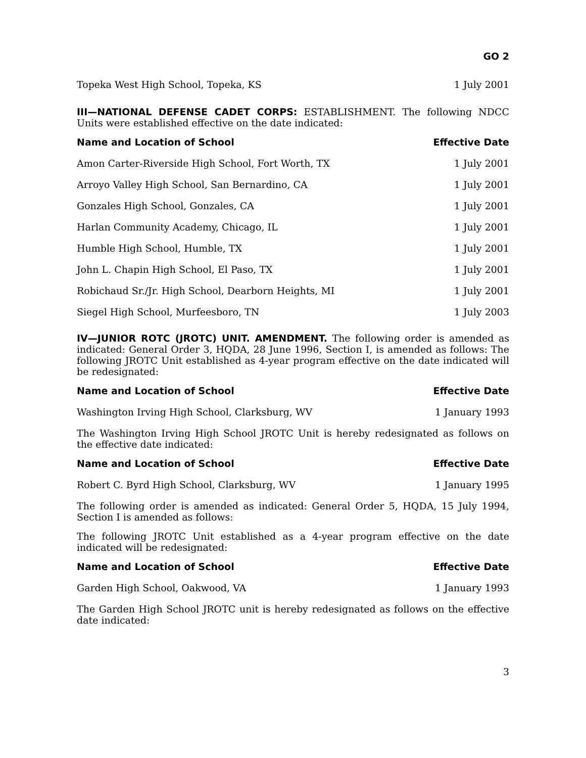GO 2
| Topeka West High School, Topeka, KS | 1 July 2001 |
III—NATIONAL DEFENSE CADET CORPS: ESTABLISHMENT. The following NDCC Units were established effective on the date indicated:
| Name and Location of School | Effective Date |
| --- | --- |
| Amon Carter-Riverside High School, Fort Worth, TX | 1 July 2001 |
| Arroyo Valley High School, San Bernardino, CA | 1 July 2001 |
| Gonzales High School, Gonzales, CA | 1 July 2001 |
| Harlan Community Academy, Chicago, IL | 1 July 2001 |
| Humble High School, Humble, TX | 1 July 2001 |
| John L. Chapin High School, El Paso, TX | 1 July 2001 |
| Robichaud Sr./Jr. High School, Dearborn Heights, MI | 1 July 2001 |
| Siegel High School, Murfeesboro, TN | 1 July 2003 |
IV—JUNIOR ROTC (JROTC) UNIT. AMENDMENT. The following order is amended as indicated: General Order 3, HQDA, 28 June 1996, Section I, is amended as follows: The following JROTC Unit established as 4-year program effective on the date indicated will be redesignated:
| Name and Location of School | Effective Date |
| --- | --- |
| Washington Irving High School, Clarksburg, WV | 1 January 1993 |
The Washington Irving High School JROTC Unit is hereby redesignated as follows on the effective date indicated:
| Name and Location of School | Effective Date |
| --- | --- |
| Robert C. Byrd High School, Clarksburg, WV | 1 January 1995 |
The following order is amended as indicated: General Order 5, HQDA, 15 July 1994, Section I is amended as follows:
The following JROTC Unit established as a 4-year program effective on the date indicated will be redesignated:
| Name and Location of School | Effective Date |
| --- | --- |
| Garden High School, Oakwood, VA | 1 January 1993 |
The Garden High School JROTC unit is hereby redesignated as follows on the effective date indicated:
3